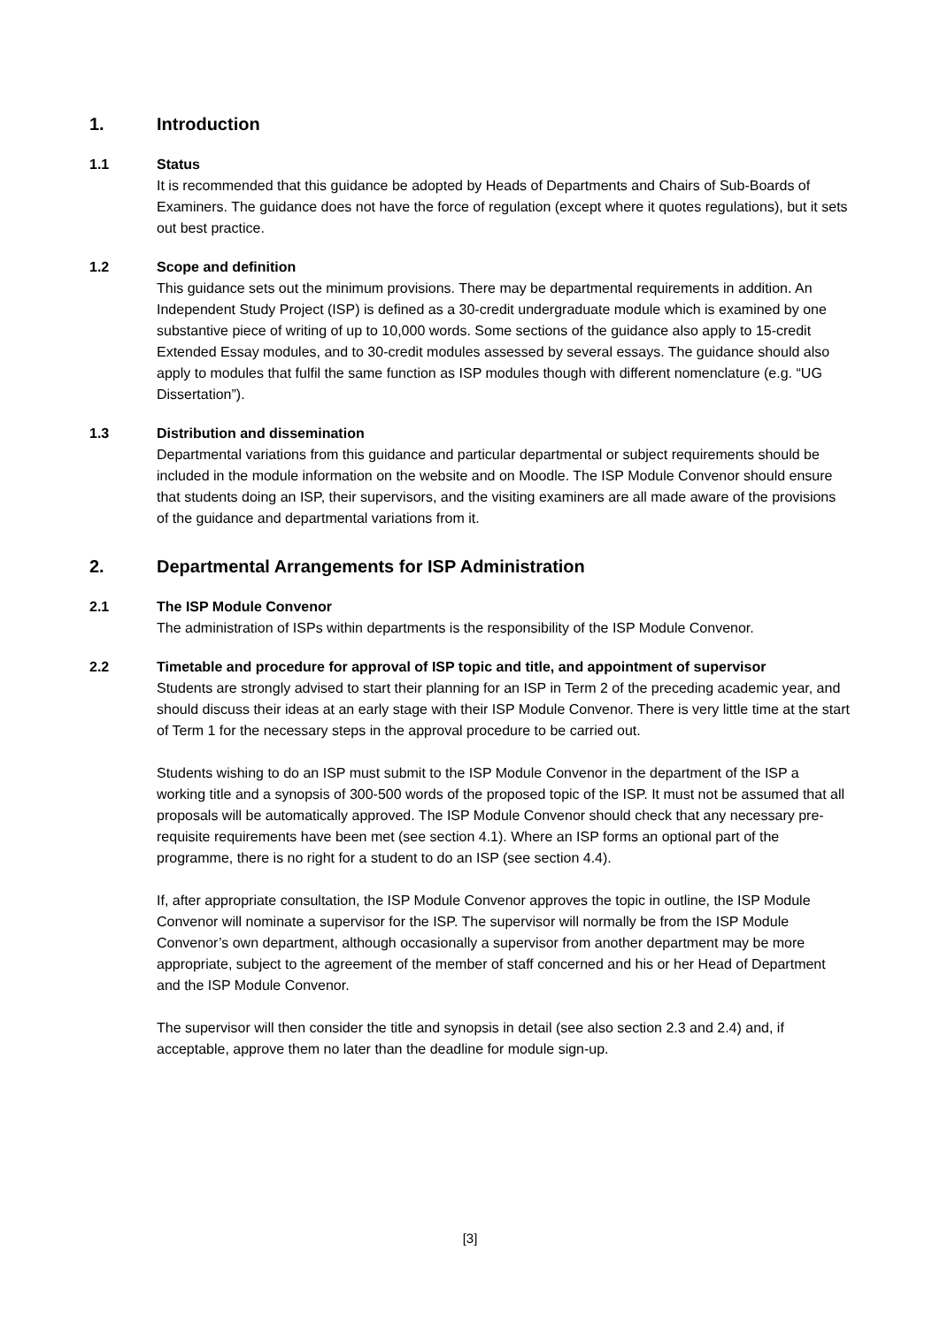1. Introduction
1.1 Status
It is recommended that this guidance be adopted by Heads of Departments and Chairs of Sub-Boards of Examiners. The guidance does not have the force of regulation (except where it quotes regulations), but it sets out best practice.
1.2 Scope and definition
This guidance sets out the minimum provisions. There may be departmental requirements in addition. An Independent Study Project (ISP) is defined as a 30-credit undergraduate module which is examined by one substantive piece of writing of up to 10,000 words. Some sections of the guidance also apply to 15-credit Extended Essay modules, and to 30-credit modules assessed by several essays. The guidance should also apply to modules that fulfil the same function as ISP modules though with different nomenclature (e.g. “UG Dissertation”).
1.3 Distribution and dissemination
Departmental variations from this guidance and particular departmental or subject requirements should be included in the module information on the website and on Moodle. The ISP Module Convenor should ensure that students doing an ISP, their supervisors, and the visiting examiners are all made aware of the provisions of the guidance and departmental variations from it.
2. Departmental Arrangements for ISP Administration
2.1 The ISP Module Convenor
The administration of ISPs within departments is the responsibility of the ISP Module Convenor.
2.2 Timetable and procedure for approval of ISP topic and title, and appointment of supervisor
Students are strongly advised to start their planning for an ISP in Term 2 of the preceding academic year, and should discuss their ideas at an early stage with their ISP Module Convenor. There is very little time at the start of Term 1 for the necessary steps in the approval procedure to be carried out.
Students wishing to do an ISP must submit to the ISP Module Convenor in the department of the ISP a working title and a synopsis of 300-500 words of the proposed topic of the ISP. It must not be assumed that all proposals will be automatically approved. The ISP Module Convenor should check that any necessary pre-requisite requirements have been met (see section 4.1). Where an ISP forms an optional part of the programme, there is no right for a student to do an ISP (see section 4.4).
If, after appropriate consultation, the ISP Module Convenor approves the topic in outline, the ISP Module Convenor will nominate a supervisor for the ISP. The supervisor will normally be from the ISP Module Convenor’s own department, although occasionally a supervisor from another department may be more appropriate, subject to the agreement of the member of staff concerned and his or her Head of Department and the ISP Module Convenor.
The supervisor will then consider the title and synopsis in detail (see also section 2.3 and 2.4) and, if acceptable, approve them no later than the deadline for module sign-up.
[3]